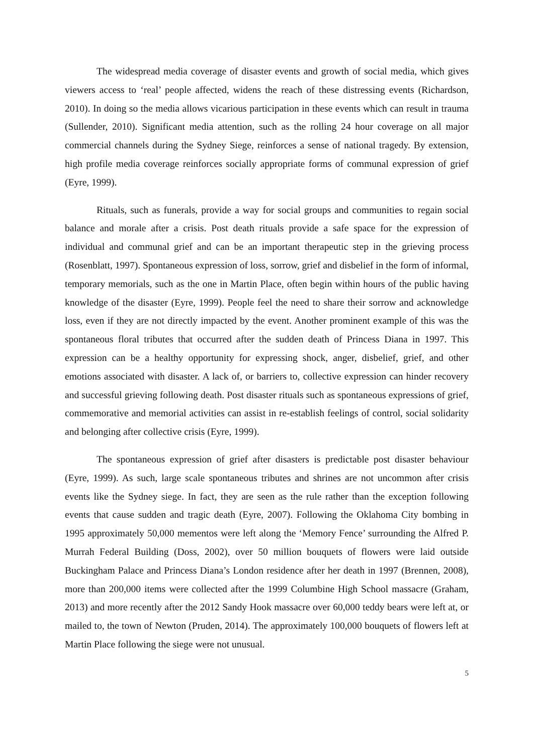The widespread media coverage of disaster events and growth of social media, which gives viewers access to ‘real’ people affected, widens the reach of these distressing events (Richardson, 2010). In doing so the media allows vicarious participation in these events which can result in trauma (Sullender, 2010). Significant media attention, such as the rolling 24 hour coverage on all major commercial channels during the Sydney Siege, reinforces a sense of national tragedy. By extension, high profile media coverage reinforces socially appropriate forms of communal expression of grief (Eyre, 1999).
Rituals, such as funerals, provide a way for social groups and communities to regain social balance and morale after a crisis. Post death rituals provide a safe space for the expression of individual and communal grief and can be an important therapeutic step in the grieving process (Rosenblatt, 1997). Spontaneous expression of loss, sorrow, grief and disbelief in the form of informal, temporary memorials, such as the one in Martin Place, often begin within hours of the public having knowledge of the disaster (Eyre, 1999). People feel the need to share their sorrow and acknowledge loss, even if they are not directly impacted by the event. Another prominent example of this was the spontaneous floral tributes that occurred after the sudden death of Princess Diana in 1997. This expression can be a healthy opportunity for expressing shock, anger, disbelief, grief, and other emotions associated with disaster. A lack of, or barriers to, collective expression can hinder recovery and successful grieving following death. Post disaster rituals such as spontaneous expressions of grief, commemorative and memorial activities can assist in re-establish feelings of control, social solidarity and belonging after collective crisis (Eyre, 1999).
The spontaneous expression of grief after disasters is predictable post disaster behaviour (Eyre, 1999). As such, large scale spontaneous tributes and shrines are not uncommon after crisis events like the Sydney siege. In fact, they are seen as the rule rather than the exception following events that cause sudden and tragic death (Eyre, 2007). Following the Oklahoma City bombing in 1995 approximately 50,000 mementos were left along the ‘Memory Fence’ surrounding the Alfred P. Murrah Federal Building (Doss, 2002), over 50 million bouquets of flowers were laid outside Buckingham Palace and Princess Diana’s London residence after her death in 1997 (Brennen, 2008), more than 200,000 items were collected after the 1999 Columbine High School massacre (Graham, 2013) and more recently after the 2012 Sandy Hook massacre over 60,000 teddy bears were left at, or mailed to, the town of Newton (Pruden, 2014). The approximately 100,000 bouquets of flowers left at Martin Place following the siege were not unusual.
5